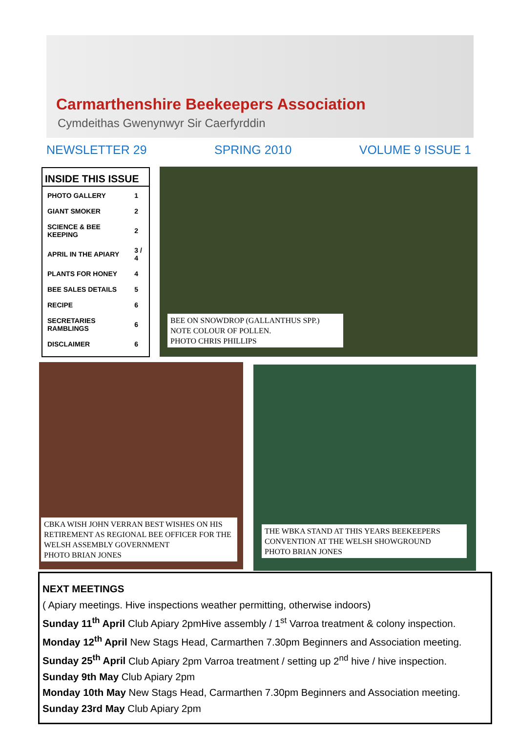Carmarthenshire Beekeepers Association
Cymdeithas Gwenynwyr Sir Caerfyrddin
NEWSLETTER 29 SPRING 2010 VOLUME 9 ISSUE 1
INSIDE THIS ISSUE
| PHOTO GALLERY | 1 |
| GIANT SMOKER | 2 |
| SCIENCE & BEE KEEPING | 2 |
| APRIL IN THE APIARY | 3 / 4 |
| PLANTS FOR HONEY | 4 |
| BEE SALES DETAILS | 5 |
| RECIPE | 6 |
| SECRETARIES RAMBLINGS | 6 |
| DISCLAIMER | 6 |
BEE ON SNOWDROP (GALLANTHUS SPP.)
NOTE COLOUR OF POLLEN.
PHOTO CHRIS PHILLIPS
CBKA WISH JOHN VERRAN BEST WISHES ON HIS RETIREMENT AS REGIONAL BEE OFFICER FOR THE WELSH ASSEMBLY GOVERNMENT
PHOTO BRIAN JONES
THE WBKA STAND AT THIS YEARS BEEKEEPERS CONVENTION AT THE WELSH SHOWGROUND
PHOTO BRIAN JONES
NEXT MEETINGS
( Apiary meetings. Hive inspections weather permitting, otherwise indoors)
Sunday 11<sup>th</sup> April Club Apiary 2pmHive assembly / 1<sup>st</sup> Varroa treatment & colony inspection.
Monday 12<sup>th</sup> April New Stags Head, Carmarthen 7.30pm Beginners and Association meeting.
Sunday 25<sup>th</sup> April Club Apiary 2pm Varroa treatment / setting up 2<sup>nd</sup> hive / hive inspection.
Sunday 9th May Club Apiary 2pm
Monday 10th May New Stags Head, Carmarthen 7.30pm Beginners and Association meeting.
Sunday 23rd May Club Apiary 2pm